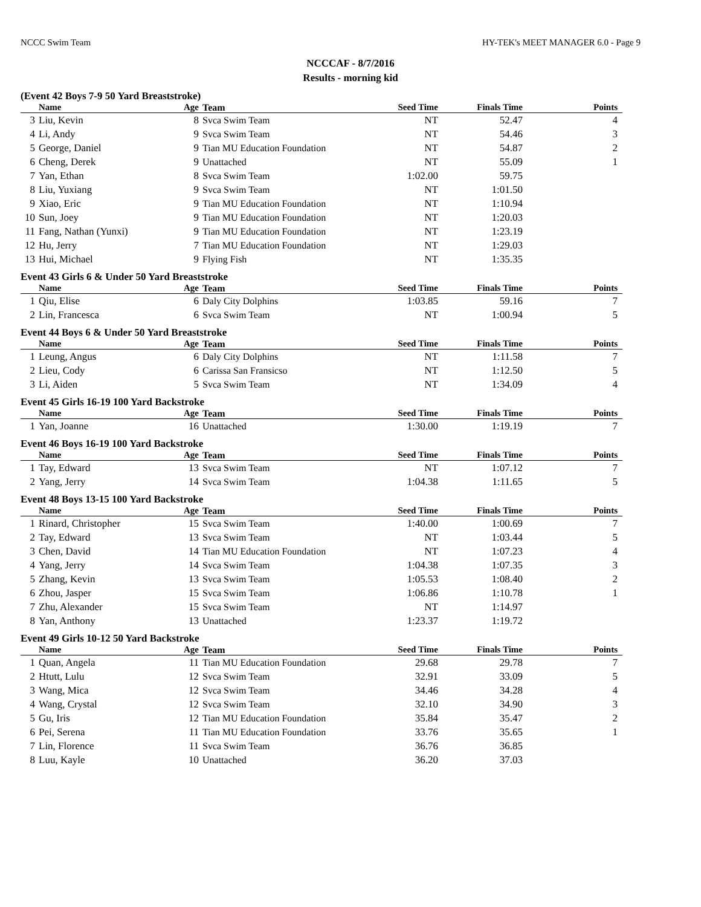NCCC Swim Team HY-TEK's MEET MANAGER 6.0 - Page 9
NCCCAF - 8/7/2016
Results - morning kid
(Event 42 Boys 7-9 50 Yard Breaststroke)
| | Name | Age | Team | Seed Time | Finals Time | Points |
| --- | --- | --- | --- | --- | --- | --- |
| 3 | Liu, Kevin | 8 | Svca Swim Team | NT | 52.47 | 4 |
| 4 | Li, Andy | 9 | Svca Swim Team | NT | 54.46 | 3 |
| 5 | George, Daniel | 9 | Tian MU Education Foundation | NT | 54.87 | 2 |
| 6 | Cheng, Derek | 9 | Unattached | NT | 55.09 | 1 |
| 7 | Yan, Ethan | 8 | Svca Swim Team | 1:02.00 | 59.75 | |
| 8 | Liu, Yuxiang | 9 | Svca Swim Team | NT | 1:01.50 | |
| 9 | Xiao, Eric | 9 | Tian MU Education Foundation | NT | 1:10.94 | |
| 10 | Sun, Joey | 9 | Tian MU Education Foundation | NT | 1:20.03 | |
| 11 | Fang, Nathan (Yunxi) | 9 | Tian MU Education Foundation | NT | 1:23.19 | |
| 12 | Hu, Jerry | 7 | Tian MU Education Foundation | NT | 1:29.03 | |
| 13 | Hui, Michael | 9 | Flying Fish | NT | 1:35.35 | |
Event 43 Girls 6 & Under 50 Yard Breaststroke
| | Name | Age | Team | Seed Time | Finals Time | Points |
| --- | --- | --- | --- | --- | --- | --- |
| 1 | Qiu, Elise | 6 | Daly City Dolphins | 1:03.85 | 59.16 | 7 |
| 2 | Lin, Francesca | 6 | Svca Swim Team | NT | 1:00.94 | 5 |
Event 44 Boys 6 & Under 50 Yard Breaststroke
| | Name | Age | Team | Seed Time | Finals Time | Points |
| --- | --- | --- | --- | --- | --- | --- |
| 1 | Leung, Angus | 6 | Daly City Dolphins | NT | 1:11.58 | 7 |
| 2 | Lieu, Cody | 6 | Carissa San Fransicso | NT | 1:12.50 | 5 |
| 3 | Li, Aiden | 5 | Svca Swim Team | NT | 1:34.09 | 4 |
Event 45 Girls 16-19 100 Yard Backstroke
| | Name | Age | Team | Seed Time | Finals Time | Points |
| --- | --- | --- | --- | --- | --- | --- |
| 1 | Yan, Joanne | 16 | Unattached | 1:30.00 | 1:19.19 | 7 |
Event 46 Boys 16-19 100 Yard Backstroke
| | Name | Age | Team | Seed Time | Finals Time | Points |
| --- | --- | --- | --- | --- | --- | --- |
| 1 | Tay, Edward | 13 | Svca Swim Team | NT | 1:07.12 | 7 |
| 2 | Yang, Jerry | 14 | Svca Swim Team | 1:04.38 | 1:11.65 | 5 |
Event 48 Boys 13-15 100 Yard Backstroke
| | Name | Age | Team | Seed Time | Finals Time | Points |
| --- | --- | --- | --- | --- | --- | --- |
| 1 | Rinard, Christopher | 15 | Svca Swim Team | 1:40.00 | 1:00.69 | 7 |
| 2 | Tay, Edward | 13 | Svca Swim Team | NT | 1:03.44 | 5 |
| 3 | Chen, David | 14 | Tian MU Education Foundation | NT | 1:07.23 | 4 |
| 4 | Yang, Jerry | 14 | Svca Swim Team | 1:04.38 | 1:07.35 | 3 |
| 5 | Zhang, Kevin | 13 | Svca Swim Team | 1:05.53 | 1:08.40 | 2 |
| 6 | Zhou, Jasper | 15 | Svca Swim Team | 1:06.86 | 1:10.78 | 1 |
| 7 | Zhu, Alexander | 15 | Svca Swim Team | NT | 1:14.97 | |
| 8 | Yan, Anthony | 13 | Unattached | 1:23.37 | 1:19.72 | |
Event 49 Girls 10-12 50 Yard Backstroke
| | Name | Age | Team | Seed Time | Finals Time | Points |
| --- | --- | --- | --- | --- | --- | --- |
| 1 | Quan, Angela | 11 | Tian MU Education Foundation | 29.68 | 29.78 | 7 |
| 2 | Htutt, Lulu | 12 | Svca Swim Team | 32.91 | 33.09 | 5 |
| 3 | Wang, Mica | 12 | Svca Swim Team | 34.46 | 34.28 | 4 |
| 4 | Wang, Crystal | 12 | Svca Swim Team | 32.10 | 34.90 | 3 |
| 5 | Gu, Iris | 12 | Tian MU Education Foundation | 35.84 | 35.47 | 2 |
| 6 | Pei, Serena | 11 | Tian MU Education Foundation | 33.76 | 35.65 | 1 |
| 7 | Lin, Florence | 11 | Svca Swim Team | 36.76 | 36.85 | |
| 8 | Luu, Kayle | 10 | Unattached | 36.20 | 37.03 | |